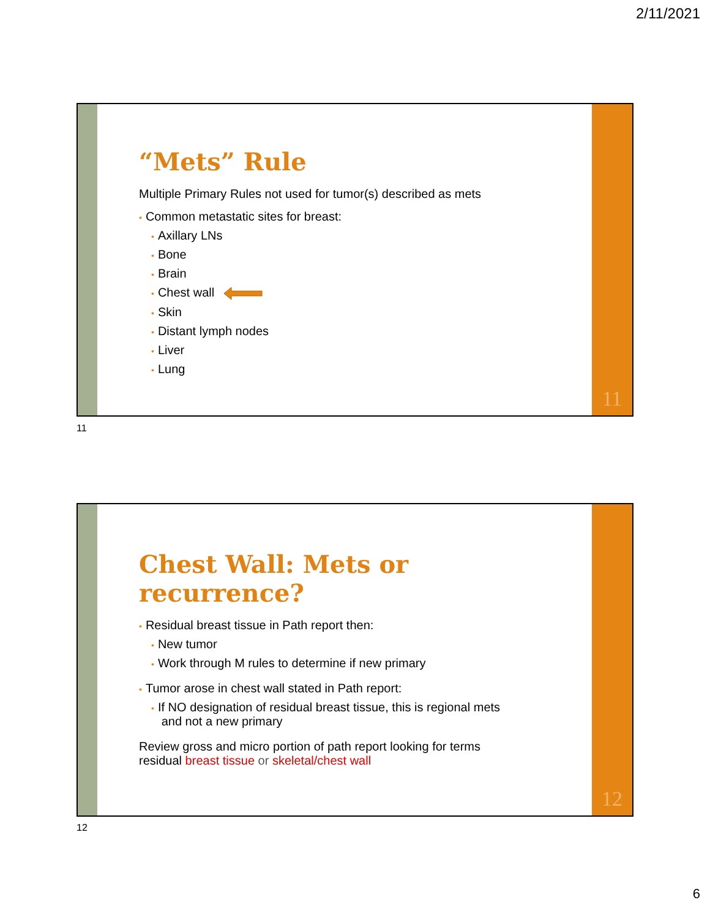2/11/2021
“Mets” Rule
Multiple Primary Rules not used for tumor(s) described as mets
• Common metastatic sites for breast:
• Axillary LNs
• Bone
• Brain
• Chest wall
• Skin
• Distant lymph nodes
• Liver
• Lung
11
11
Chest Wall: Mets or recurrence?
• Residual breast tissue in Path report then:
• New tumor
• Work through M rules to determine if new primary
• Tumor arose in chest wall stated in Path report:
• If NO designation of residual breast tissue, this is regional mets
and not a new primary
Review gross and micro portion of path report looking for terms
residual breast tissue or skeletal/chest wall
12
12
6